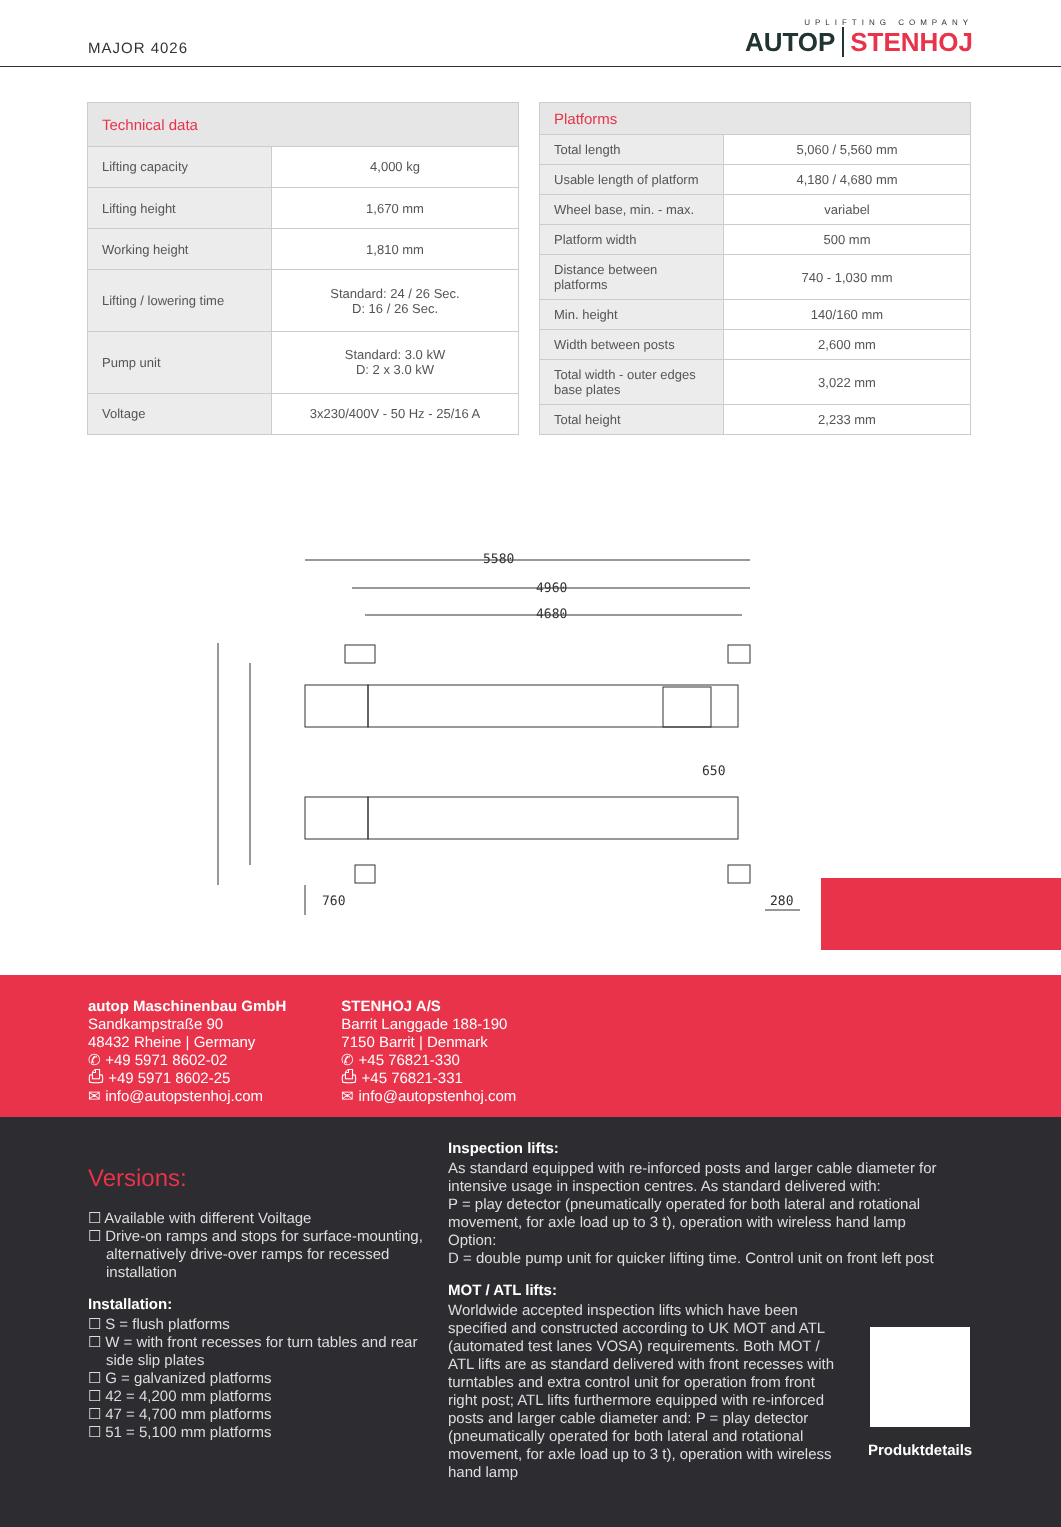MAJOR 4026
UPLIFTING COMPANY
AUTOP STENHOJ
| Technical data | |
| --- | --- |
| Lifting capacity | 4,000 kg |
| Lifting height | 1,670 mm |
| Working height | 1,810 mm |
| Lifting / lowering time | Standard: 24 / 26 Sec. D: 16 / 26 Sec. |
| Pump unit | Standard: 3.0 kW D: 2 x 3.0 kW |
| Voltage | 3x230/400V - 50 Hz - 25/16 A |
| Platforms | |
| --- | --- |
| Total length | 5,060 / 5,560 mm |
| Usable length of platform | 4,180 / 4,680 mm |
| Wheel base, min. - max. | variabel |
| Platform width | 500 mm |
| Distance between platforms | 740 - 1,030 mm |
| Min. height | 140/160 mm |
| Width between posts | 2,600 mm |
| Total width - outer edges base plates | 3,022 mm |
| Total height | 2,233 mm |
5580
4960
4680
650
760
280
autop Maschinenbau GmbH
Sandkampstraße 90
48432 Rheine | Germany
✆ +49 5971 8602-02
⎙ +49 5971 8602-25
✉ info@autopstenhoj.com
STENHOJ A/S
Barrit Langgade 188-190
7150 Barrit | Denmark
✆ +45 76821-330
⎙ +45 76821-331
✉ info@autopstenhoj.com
Versions:
☐ Available with different Voiltage
☐ Drive-on ramps and stops for surface-mounting, alternatively drive-over ramps for recessed installation
Installation:
☐ S = flush platforms
☐ W = with front recesses for turn tables and rear side slip plates
☐ G = galvanized platforms
☐ 42 = 4,200 mm platforms
☐ 47 = 4,700 mm platforms
☐ 51 = 5,100 mm platforms
Inspection lifts:
As standard equipped with re-inforced posts and larger cable diameter for intensive usage in inspection centres. As standard delivered with:
P = play detector (pneumatically operated for both lateral and rotational movement, for axle load up to 3 t), operation with wireless hand lamp
Option:
D = double pump unit for quicker lifting time. Control unit on front left post
MOT / ATL lifts:
Worldwide accepted inspection lifts which have been specified and constructed according to UK MOT and ATL (automated test lanes VOSA) requirements. Both MOT / ATL lifts are as standard delivered with front recesses with turntables and extra control unit for operation from front right post; ATL lifts furthermore equipped with re-inforced posts and larger cable diameter and: P = play detector (pneumatically operated for both lateral and rotational movement, for axle load up to 3 t), operation with wireless hand lamp
Produktdetails